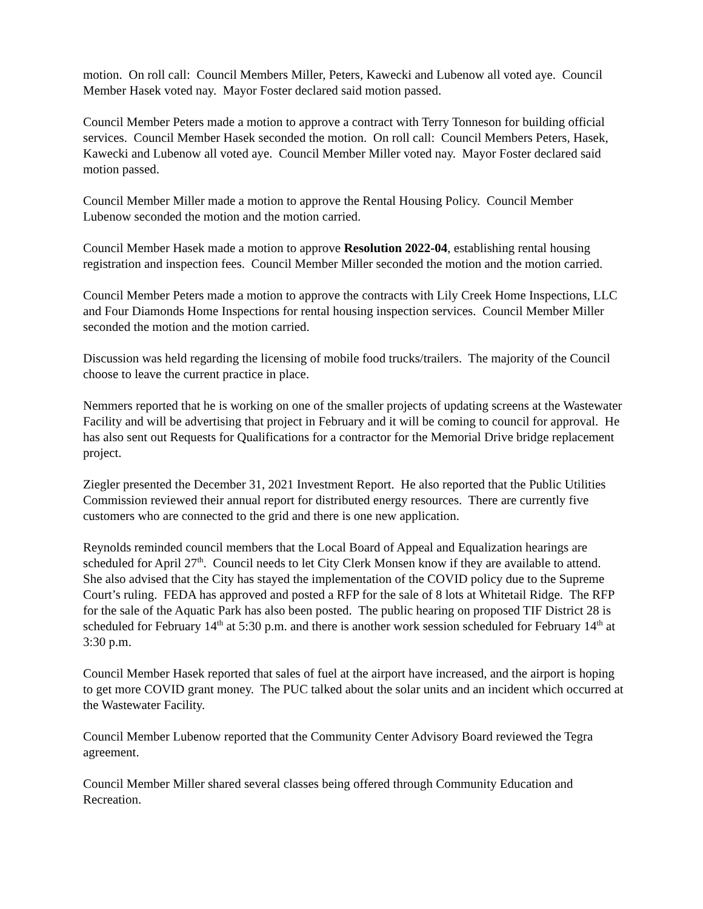motion. On roll call: Council Members Miller, Peters, Kawecki and Lubenow all voted aye. Council Member Hasek voted nay. Mayor Foster declared said motion passed.
Council Member Peters made a motion to approve a contract with Terry Tonneson for building official services. Council Member Hasek seconded the motion. On roll call: Council Members Peters, Hasek, Kawecki and Lubenow all voted aye. Council Member Miller voted nay. Mayor Foster declared said motion passed.
Council Member Miller made a motion to approve the Rental Housing Policy. Council Member Lubenow seconded the motion and the motion carried.
Council Member Hasek made a motion to approve Resolution 2022-04, establishing rental housing registration and inspection fees. Council Member Miller seconded the motion and the motion carried.
Council Member Peters made a motion to approve the contracts with Lily Creek Home Inspections, LLC and Four Diamonds Home Inspections for rental housing inspection services. Council Member Miller seconded the motion and the motion carried.
Discussion was held regarding the licensing of mobile food trucks/trailers. The majority of the Council choose to leave the current practice in place.
Nemmers reported that he is working on one of the smaller projects of updating screens at the Wastewater Facility and will be advertising that project in February and it will be coming to council for approval. He has also sent out Requests for Qualifications for a contractor for the Memorial Drive bridge replacement project.
Ziegler presented the December 31, 2021 Investment Report. He also reported that the Public Utilities Commission reviewed their annual report for distributed energy resources. There are currently five customers who are connected to the grid and there is one new application.
Reynolds reminded council members that the Local Board of Appeal and Equalization hearings are scheduled for April 27<sup>th</sup>. Council needs to let City Clerk Monsen know if they are available to attend. She also advised that the City has stayed the implementation of the COVID policy due to the Supreme Court’s ruling. FEDA has approved and posted a RFP for the sale of 8 lots at Whitetail Ridge. The RFP for the sale of the Aquatic Park has also been posted. The public hearing on proposed TIF District 28 is scheduled for February 14<sup>th</sup> at 5:30 p.m. and there is another work session scheduled for February 14<sup>th</sup> at 3:30 p.m.
Council Member Hasek reported that sales of fuel at the airport have increased, and the airport is hoping to get more COVID grant money. The PUC talked about the solar units and an incident which occurred at the Wastewater Facility.
Council Member Lubenow reported that the Community Center Advisory Board reviewed the Tegra agreement.
Council Member Miller shared several classes being offered through Community Education and Recreation.